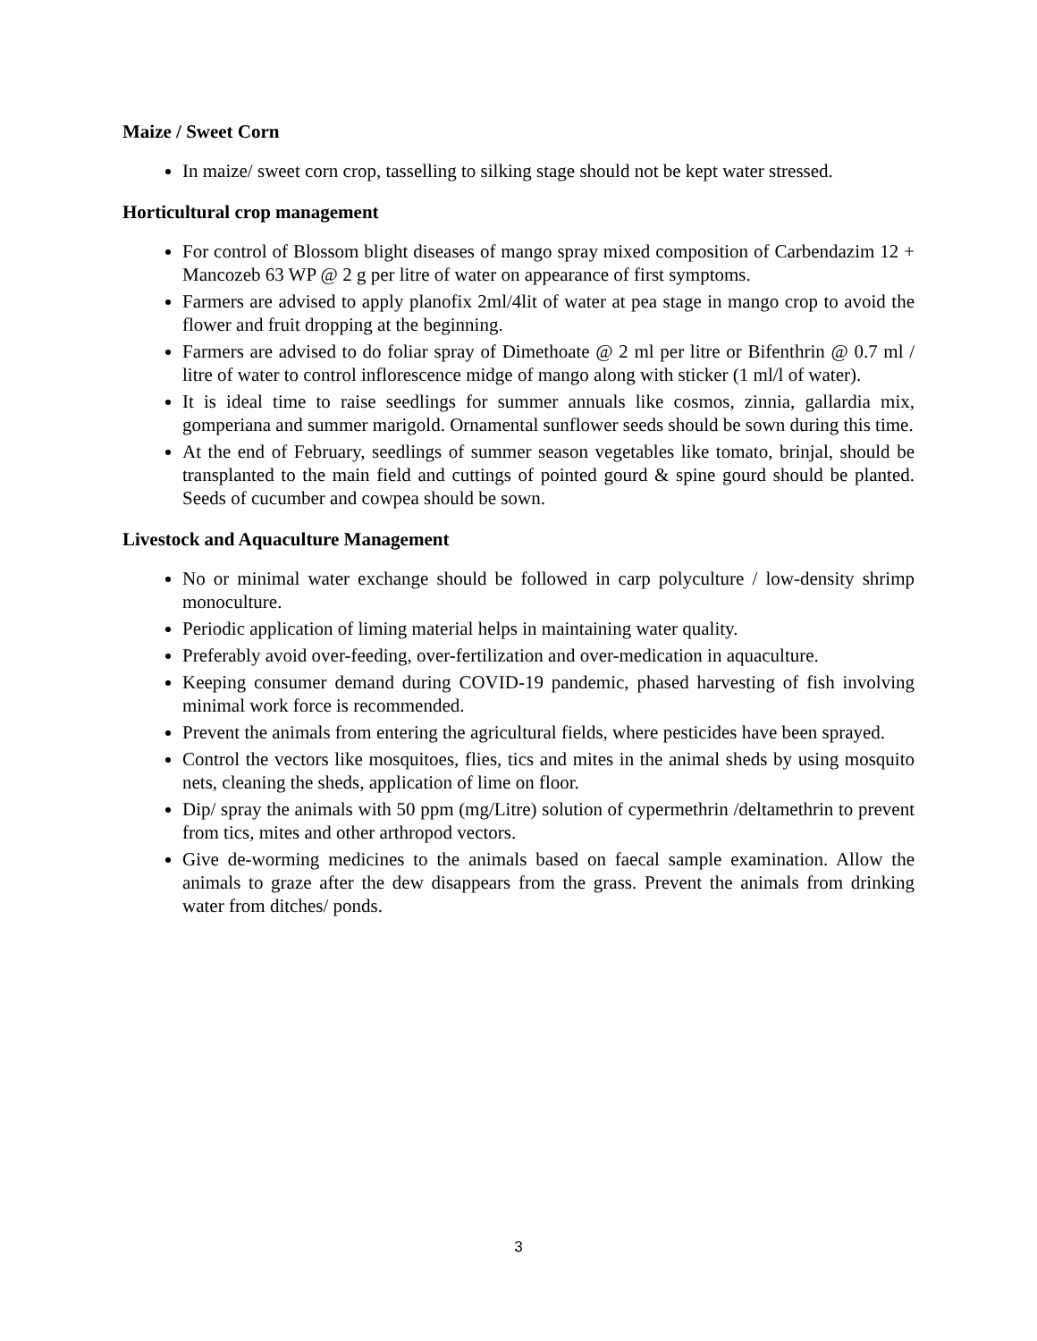Maize / Sweet Corn
In maize/ sweet corn crop, tasselling to silking stage should not be kept water stressed.
Horticultural crop management
For control of Blossom blight diseases of mango spray mixed composition of Carbendazim 12 + Mancozeb 63 WP @ 2 g per litre of water on appearance of first symptoms.
Farmers are advised to apply planofix 2ml/4lit of water at pea stage in mango crop to avoid the flower and fruit dropping at the beginning.
Farmers are advised to do foliar spray of Dimethoate @ 2 ml per litre or Bifenthrin @ 0.7 ml / litre of water to control inflorescence midge of mango along with sticker (1 ml/l of water).
It is ideal time to raise seedlings for summer annuals like cosmos, zinnia, gallardia mix, gomperiana and summer marigold. Ornamental sunflower seeds should be sown during this time.
At the end of February, seedlings of summer season vegetables like tomato, brinjal, should be transplanted to the main field and cuttings of pointed gourd & spine gourd should be planted. Seeds of cucumber and cowpea should be sown.
Livestock and Aquaculture Management
No or minimal water exchange should be followed in carp polyculture / low-density shrimp monoculture.
Periodic application of liming material helps in maintaining water quality.
Preferably avoid over-feeding, over-fertilization and over-medication in aquaculture.
Keeping consumer demand during COVID-19 pandemic, phased harvesting of fish involving minimal work force is recommended.
Prevent the animals from entering the agricultural fields, where pesticides have been sprayed.
Control the vectors like mosquitoes, flies, tics and mites in the animal sheds by using mosquito nets, cleaning the sheds, application of lime on floor.
Dip/ spray the animals with 50 ppm (mg/Litre) solution of cypermethrin /deltamethrin to prevent from tics, mites and other arthropod vectors.
Give de-worming medicines to the animals based on faecal sample examination. Allow the animals to graze after the dew disappears from the grass. Prevent the animals from drinking water from ditches/ ponds.
3